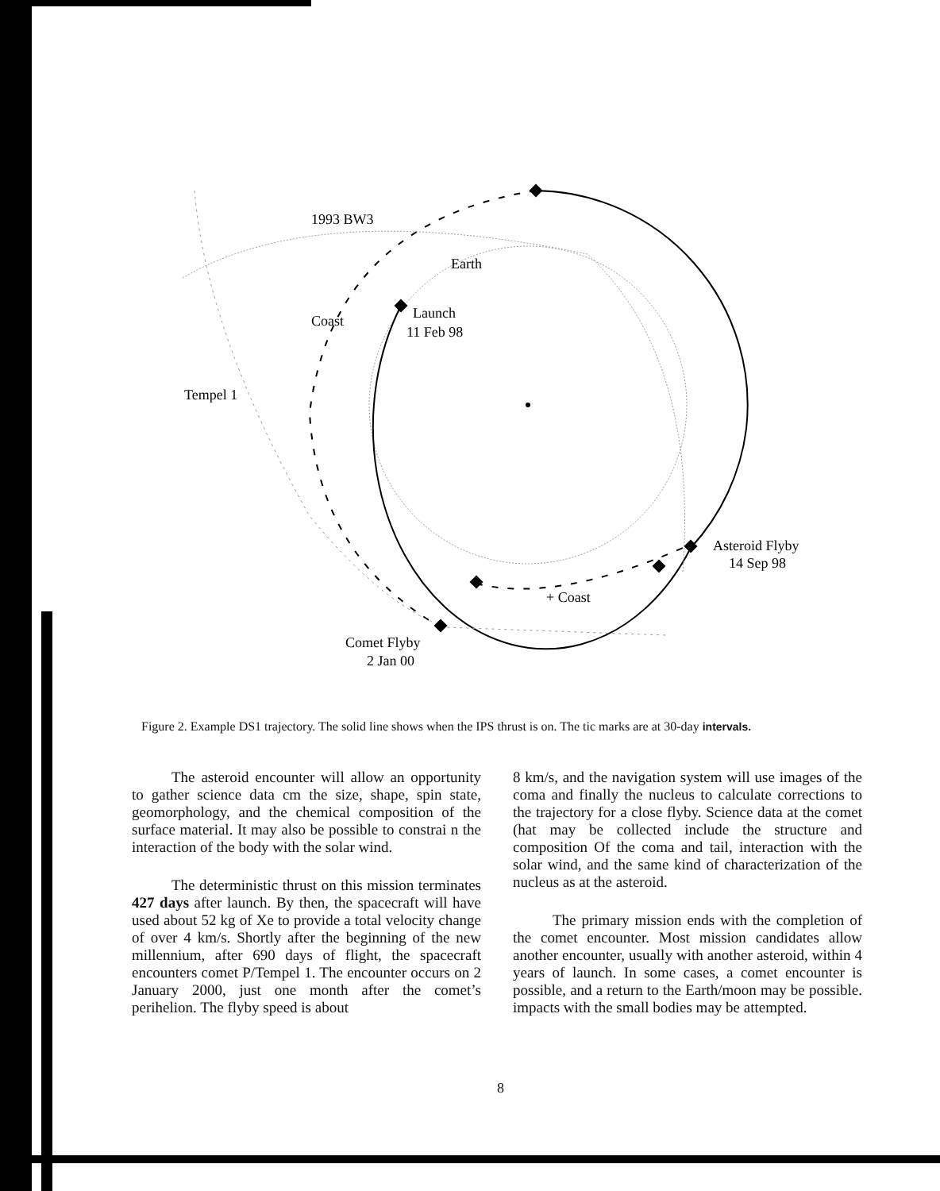1993 BW3
Earth
Coast
Launch
11 Feb 98
Tempel 1
Asteroid Flyby
14 Sep 98
+ Coast
Comet Flyby
2 Jan 00
Figure 2. Example DS1 trajectory. The solid line shows when the IPS thrust is on. The tic marks are at 30-day intervals.
The asteroid encounter will allow an opportunity to gather science data cm the size, shape, spin state, geomorphology, and the chemical composition of the surface material. It may also be possible to constrai n the interaction of the body with the solar wind.
The deterministic thrust on this mission terminates 427 days after launch. By then, the spacecraft will have used about 52 kg of Xe to provide a total velocity change of over 4 km/s. Shortly after the beginning of the new millennium, after 690 days of flight, the spacecraft encounters comet P/Tempel 1. The encounter occurs on 2 January 2000, just one month after the comet’s perihelion. The flyby speed is about
8 km/s, and the navigation system will use images of the coma and finally the nucleus to calculate corrections to the trajectory for a close flyby. Science data at the comet (hat may be collected include the structure and composition Of the coma and tail, interaction with the solar wind, and the same kind of characterization of the nucleus as at the asteroid.
The primary mission ends with the completion of the comet encounter. Most mission candidates allow another encounter, usually with another asteroid, within 4 years of launch. In some cases, a comet encounter is possible, and a return to the Earth/moon may be possible. impacts with the small bodies may be attempted.
8